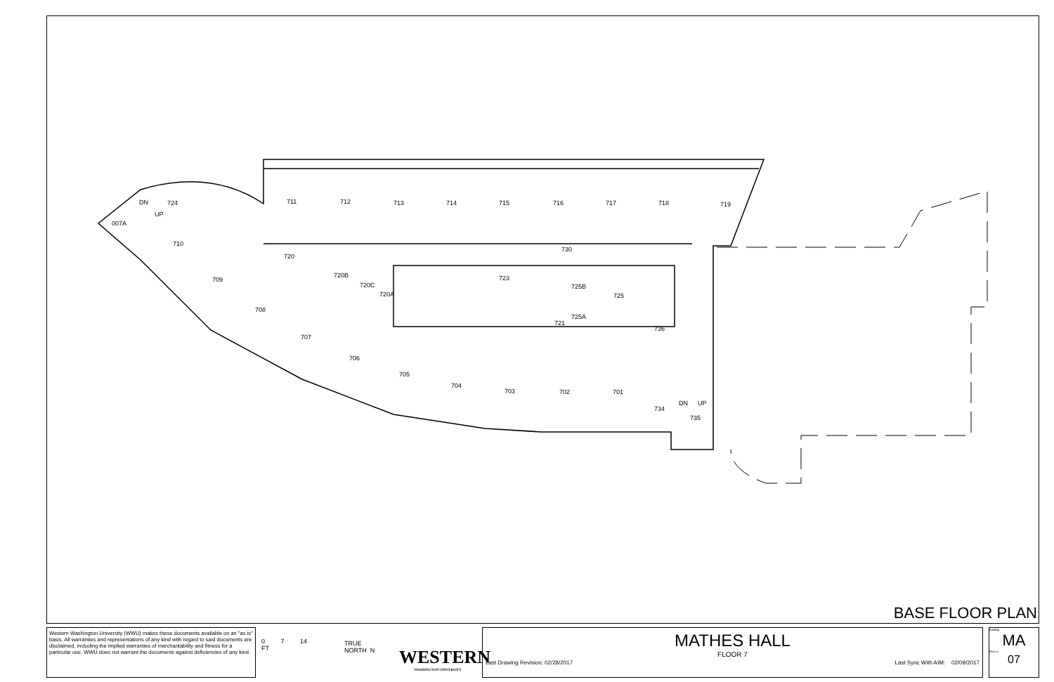711 712 713 714 715 716 717 718 719 DN 724
UP
007A
710
720
730
720B
720C
720A
723
725B
725
725A
721
709
708
707
706
705
704
703 702 701
736
734
DN UP
735
BASE FLOOR PLAN
Western Washington University (WWU) makes these documents available on an "as is" basis. All warranties and representations of any kind with regard to said documents are disclaimed, including the implied warranties of merchantability and fitness for a particular use. WWU does not warrant the documents against deficiencies of any kind.
0 7 14
FT
TRUE
NORTH N
WESTERN
WASHINGTON UNIVERSITY
MATHES HALL
FLOOR 7
Last Drawing Revision: 02/28/2017 Last Sync With AIM: 02/09/2017
Building
MA
Floor #
07